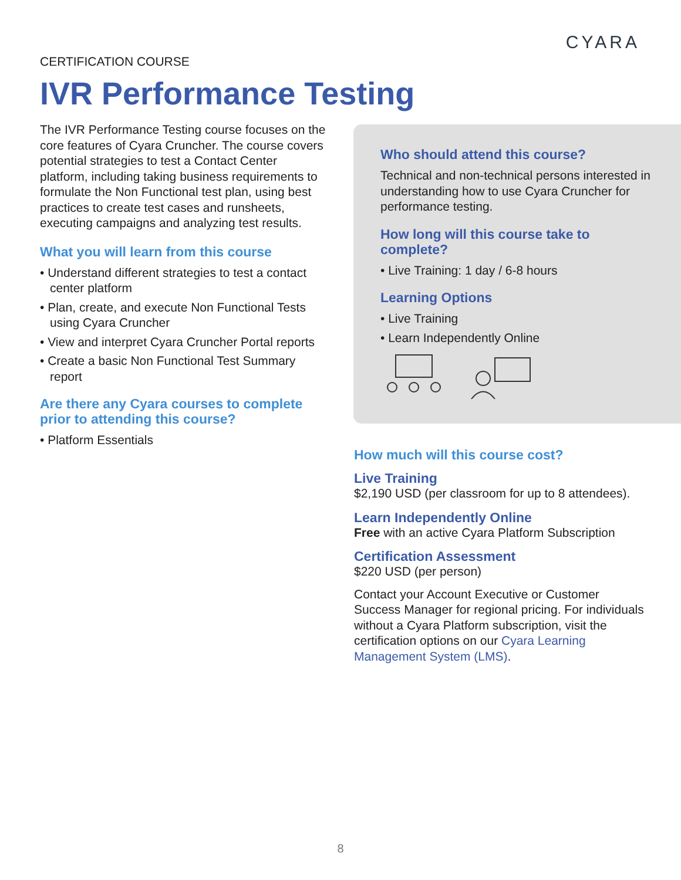CYARA
CERTIFICATION COURSE
IVR Performance Testing
The IVR Performance Testing course focuses on the core features of Cyara Cruncher. The course covers potential strategies to test a Contact Center platform, including taking business requirements to formulate the Non Functional test plan, using best practices to create test cases and runsheets, executing campaigns and analyzing test results.
What you will learn from this course
• Understand different strategies to test a contact center platform
• Plan, create, and execute Non Functional Tests using Cyara Cruncher
• View and interpret Cyara Cruncher Portal reports
• Create a basic Non Functional Test Summary report
Are there any Cyara courses to complete prior to attending this course?
• Platform Essentials
Who should attend this course?
Technical and non-technical persons interested in understanding how to use Cyara Cruncher for performance testing.
How long will this course take to complete?
• Live Training: 1 day / 6-8 hours
Learning Options
• Live Training
• Learn Independently Online
How much will this course cost?
Live Training
$2,190 USD (per classroom for up to 8 attendees).
Learn Independently Online
Free with an active Cyara Platform Subscription
Certification Assessment
$220 USD (per person)
Contact your Account Executive or Customer Success Manager for regional pricing. For individuals without a Cyara Platform subscription, visit the certification options on our Cyara Learning Management System (LMS).
8